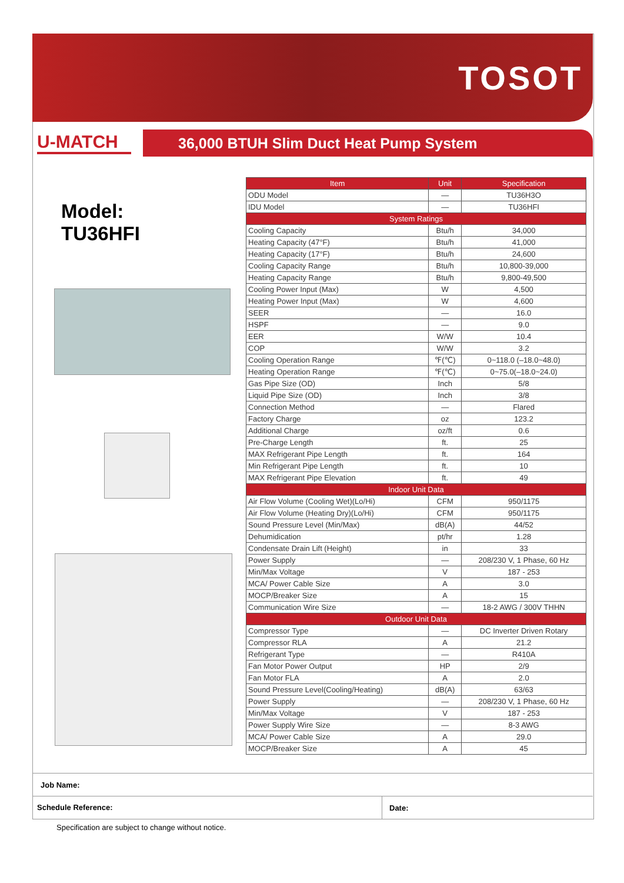TOSOT
U-MATCH 36,000 BTUH Slim Duct Heat Pump System
Model:
TU36HFI
| Item | Unit | Specification |
| --- | --- | --- |
| ODU Model | — | TU36H3O |
| IDU Model | — | TU36HFI |
| System Ratings | | |
| Cooling Capacity | Btu/h | 34,000 |
| Heating Capacity (47°F) | Btu/h | 41,000 |
| Heating Capacity (17°F) | Btu/h | 24,600 |
| Cooling Capacity Range | Btu/h | 10,800-39,000 |
| Heating Capacity Range | Btu/h | 9,800-49,500 |
| Cooling Power Input (Max) | W | 4,500 |
| Heating Power Input (Max) | W | 4,600 |
| SEER | — | 16.0 |
| HSPF | — | 9.0 |
| EER | W/W | 10.4 |
| COP | W/W | 3.2 |
| Cooling Operation Range | ℉(℃) | 0~118.0 (–18.0~48.0) |
| Heating Operation Range | ℉(℃) | 0~75.0(–18.0~24.0) |
| Gas Pipe Size (OD) | Inch | 5/8 |
| Liquid Pipe Size (OD) | Inch | 3/8 |
| Connection Method | — | Flared |
| Factory Charge | oz | 123.2 |
| Additional Charge | oz/ft | 0.6 |
| Pre-Charge Length | ft. | 25 |
| MAX Refrigerant Pipe Length | ft. | 164 |
| Min Refrigerant Pipe Length | ft. | 10 |
| MAX Refrigerant Pipe Elevation | ft. | 49 |
| Indoor Unit Data | | |
| Air Flow Volume (Cooling Wet)(Lo/Hi) | CFM | 950/1175 |
| Air Flow Volume (Heating Dry)(Lo/Hi) | CFM | 950/1175 |
| Sound Pressure Level (Min/Max) | dB(A) | 44/52 |
| Dehumidication | pt/hr | 1.28 |
| Condensate Drain Lift (Height) | in | 33 |
| Power Supply | — | 208/230 V, 1 Phase, 60 Hz |
| Min/Max Voltage | V | 187 - 253 |
| MCA/ Power Cable Size | A | 3.0 |
| MOCP/Breaker Size | A | 15 |
| Communication Wire Size | — | 18-2 AWG / 300V THHN |
| Outdoor Unit Data | | |
| Compressor Type | — | DC Inverter Driven Rotary |
| Compressor RLA | A | 21.2 |
| Refrigerant Type | — | R410A |
| Fan Motor Power Output | HP | 2/9 |
| Fan Motor FLA | A | 2.0 |
| Sound Pressure Level(Cooling/Heating) | dB(A) | 63/63 |
| Power Supply | — | 208/230 V, 1 Phase, 60 Hz |
| Min/Max Voltage | V | 187 - 253 |
| Power Supply Wire Size | — | 8-3 AWG |
| MCA/ Power Cable Size | A | 29.0 |
| MOCP/Breaker Size | A | 45 |
Job Name:
Schedule Reference: Date:
Specification are subject to change without notice.